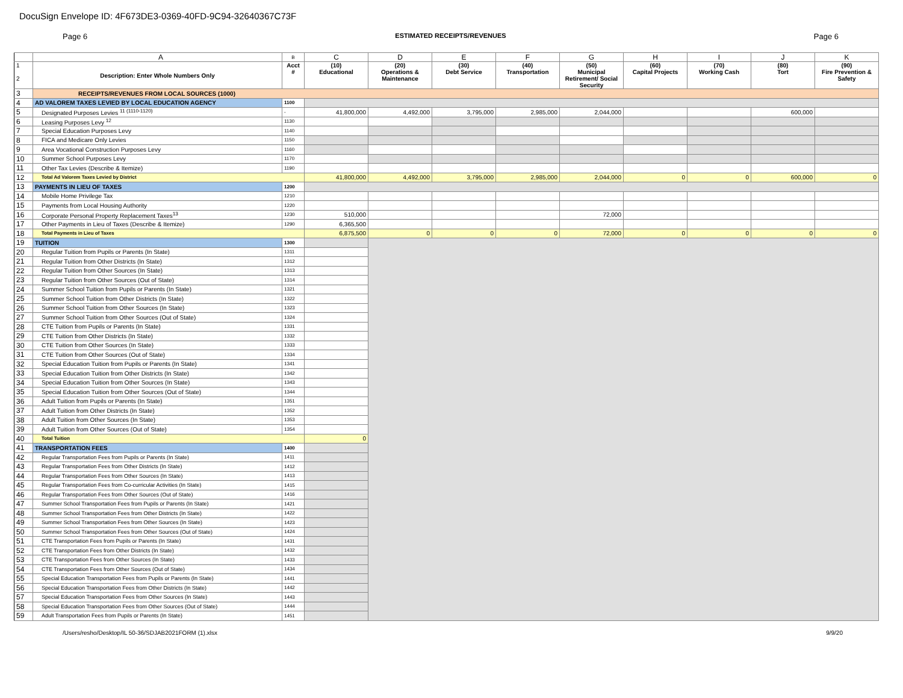DocuSign Envelope ID: 4F673DE3-0369-40FD-9C94-32640367C73F
Page 6 ESTIMATED RECEIPTS/REVENUES Page 6
| | A | B | C | D | E | F | G | H | I | J | K |
| --- | --- | --- | --- | --- | --- | --- | --- | --- | --- | --- | --- |
| 1 2 | Description: Enter Whole Numbers Only | Acct # | (10) Educational | (20) Operations & Maintenance | (30) Debt Service | (40) Transportation | (50) Municipal Retirement/ Social Security | (60) Capital Projects | (70) Working Cash | (80) Tort | (90) Fire Prevention & Safety |
| 3 | RECEIPTS/REVENUES FROM LOCAL SOURCES (1000) | | | | | | | | | | |
| 4 | AD VALOREM TAXES LEVIED BY LOCAL EDUCATION AGENCY | 1100 | | | | | | | | | |
| 5 | Designated Purposes Levies <sup>11 (1110-1120)</sup> | - | 41,800,000 | 4,492,000 | 3,795,000 | 2,985,000 | 2,044,000 | | | 600,000 | |
| 6 | Leasing Purposes Levy <sup>12</sup> | 1130 | | | | | | | | | |
| 7 | Special Education Purposes Levy | 1140 | | | | | | | | | |
| 8 | FICA and Medicare Only Levies | 1150 | | | | | | | | | |
| 9 | Area Vocational Construction Purposes Levy | 1160 | | | | | | | | | |
| 10 | Summer School Purposes Levy | 1170 | | | | | | | | | |
| 11 | Other Tax Levies (Describe & Itemize) | 1190 | | | | | | | | | |
| 12 | Total Ad Valorem Taxes Levied by District | | 41,800,000 | 4,492,000 | 3,795,000 | 2,985,000 | 2,044,000 | 0 | 0 | 600,000 | 0 |
| 13 | PAYMENTS IN LIEU OF TAXES | 1200 | | | | | | | | | |
| 14 | Mobile Home Privilege Tax | 1210 | | | | | | | | | |
| 15 | Payments from Local Housing Authority | 1220 | | | | | | | | | |
| 16 | Corporate Personal Property Replacement Taxes<sup>13</sup> | 1230 | 510,000 | | | | 72,000 | | | | |
| 17 | Other Payments in Lieu of Taxes (Describe & Itemize) | 1290 | 6,365,500 | | | | | | | | |
| 18 | Total Payments in Lieu of Taxes | | 6,875,500 | 0 | 0 | 0 | 72,000 | 0 | 0 | 0 | 0 |
| 19 | TUITION | 1300 | | | | | | | | | |
| 20 | Regular Tuition from Pupils or Parents (In State) | 1311 | | | | | | | | | |
| 21 | Regular Tuition from Other Districts (In State) | 1312 | | | | | | | | | |
| 22 | Regular Tuition from Other Sources (In State) | 1313 | | | | | | | | | |
| 23 | Regular Tuition from Other Sources (Out of State) | 1314 | | | | | | | | | |
| 24 | Summer School Tuition from Pupils or Parents (In State) | 1321 | | | | | | | | | |
| 25 | Summer School Tuition from Other Districts (In State) | 1322 | | | | | | | | | |
| 26 | Summer School Tuition from Other Sources (In State) | 1323 | | | | | | | | | |
| 27 | Summer School Tuition from Other Sources (Out of State) | 1324 | | | | | | | | | |
| 28 | CTE Tuition from Pupils or Parents (In State) | 1331 | | | | | | | | | |
| 29 | CTE Tuition from Other Districts (In State) | 1332 | | | | | | | | | |
| 30 | CTE Tuition from Other Sources (In State) | 1333 | | | | | | | | | |
| 31 | CTE Tuition from Other Sources (Out of State) | 1334 | | | | | | | | | |
| 32 | Special Education Tuition from Pupils or Parents (In State) | 1341 | | | | | | | | | |
| 33 | Special Education Tuition from Other Districts (In State) | 1342 | | | | | | | | | |
| 34 | Special Education Tuition from Other Sources (In State) | 1343 | | | | | | | | | |
| 35 | Special Education Tuition from Other Sources (Out of State) | 1344 | | | | | | | | | |
| 36 | Adult Tuition from Pupils or Parents (In State) | 1351 | | | | | | | | | |
| 37 | Adult Tuition from Other Districts (In State) | 1352 | | | | | | | | | |
| 38 | Adult Tuition from Other Sources (In State) | 1353 | | | | | | | | | |
| 39 | Adult Tuition from Other Sources (Out of State) | 1354 | | | | | | | | | |
| 40 | Total Tuition | | 0 | | | | | | | | |
| 41 | TRANSPORTATION FEES | 1400 | | | | | | | | | |
| 42 | Regular Transportation Fees from Pupils or Parents (In State) | 1411 | | | | | | | | | |
| 43 | Regular Transportation Fees from Other Districts (In State) | 1412 | | | | | | | | | |
| 44 | Regular Transportation Fees from Other Sources (In State) | 1413 | | | | | | | | | |
| 45 | Regular Transportation Fees from Co-curricular Activities (In State) | 1415 | | | | | | | | | |
| 46 | Regular Transportation Fees from Other Sources (Out of State) | 1416 | | | | | | | | | |
| 47 | Summer School Transportation Fees from Pupils or Parents (In State) | 1421 | | | | | | | | | |
| 48 | Summer School Transportation Fees from Other Districts (In State) | 1422 | | | | | | | | | |
| 49 | Summer School Transportation Fees from Other Sources (In State) | 1423 | | | | | | | | | |
| 50 | Summer School Transportation Fees from Other Sources (Out of State) | 1424 | | | | | | | | | |
| 51 | CTE Transportation Fees from Pupils or Parents (In State) | 1431 | | | | | | | | | |
| 52 | CTE Transportation Fees from Other Districts (In State) | 1432 | | | | | | | | | |
| 53 | CTE Transportation Fees from Other Sources (In State) | 1433 | | | | | | | | | |
| 54 | CTE Transportation Fees from Other Sources (Out of State) | 1434 | | | | | | | | | |
| 55 | Special Education Transportation Fees from Pupils or Parents (In State) | 1441 | | | | | | | | | |
| 56 | Special Education Transportation Fees from Other Districts (In State) | 1442 | | | | | | | | | |
| 57 | Special Education Transportation Fees from Other Sources (In State) | 1443 | | | | | | | | | |
| 58 | Special Education Transportation Fees from Other Sources (Out of State) | 1444 | | | | | | | | | |
| 59 | Adult Transportation Fees from Pupils or Parents (In State) | 1451 | | | | | | | | | |
/Users/resho/Desktop/IL 50-36/SDJAB2021FORM (1).xlsx 9/9/20